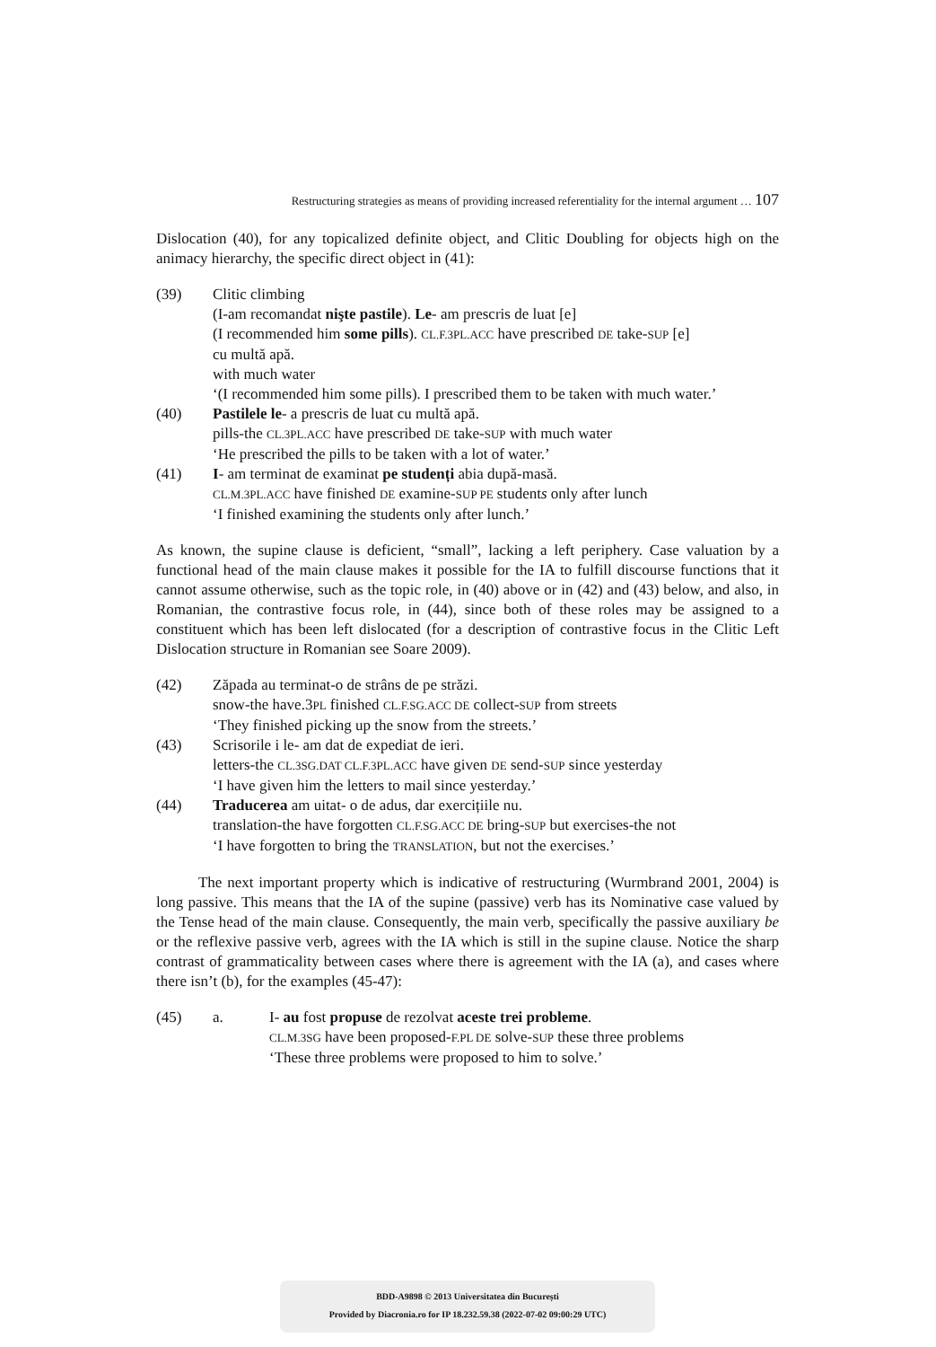Restructuring strategies as means of providing increased referentiality for the internal argument … 107
Dislocation (40), for any topicalized definite object, and Clitic Doubling for objects high on the animacy hierarchy, the specific direct object in (41):
(39) Clitic climbing
(I-am recomandat nişte pastile). Le- am prescris de luat [e]
(I recommended him some pills). CL.F.3PL.ACC have prescribed DE take-SUP [e]
cu multă apă.
with much water
‘(I recommended him some pills). I prescribed them to be taken with much water.’
(40) Pastilele le- a prescris de luat cu multă apă.
pills-the CL.3PL.ACC have prescribed DE take-SUP with much water
‘He prescribed the pills to be taken with a lot of water.’
(41) I- am terminat de examinat pe studenți abia după-masă.
CL.M.3PL.ACC have finished DE examine-SUP PE students only after lunch
‘I finished examining the students only after lunch.’
As known, the supine clause is deficient, “small”, lacking a left periphery. Case valuation by a functional head of the main clause makes it possible for the IA to fulfill discourse functions that it cannot assume otherwise, such as the topic role, in (40) above or in (42) and (43) below, and also, in Romanian, the contrastive focus role, in (44), since both of these roles may be assigned to a constituent which has been left dislocated (for a description of contrastive focus in the Clitic Left Dislocation structure in Romanian see Soare 2009).
(42) Zăpada au terminat-o de strâns de pe străzi.
snow-the have.3PL finished CL.F.SG.ACC DE collect-SUP from streets
‘They finished picking up the snow from the streets.’
(43) Scrisorile i le- am dat de expediat de ieri.
letters-the CL.3SG.DAT CL.F.3PL.ACC have given DE send-SUP since yesterday
‘I have given him the letters to mail since yesterday.’
(44) Traducerea am uitat- o de adus, dar exercițiile nu.
translation-the have forgotten CL.F.SG.ACC DE bring-SUP but exercises-the not
‘I have forgotten to bring the TRANSLATION, but not the exercises.’
The next important property which is indicative of restructuring (Wurmbrand 2001, 2004) is long passive. This means that the IA of the supine (passive) verb has its Nominative case valued by the Tense head of the main clause. Consequently, the main verb, specifically the passive auxiliary be or the reflexive passive verb, agrees with the IA which is still in the supine clause. Notice the sharp contrast of grammaticality between cases where there is agreement with the IA (a), and cases where there isn’t (b), for the examples (45-47):
(45) a. I- au fost propuse de rezolvat aceste trei probleme.
CL.M.3SG have been proposed-F.PL DE solve-SUP these three problems
‘These three problems were proposed to him to solve.’
BDD-A9898 © 2013 Universitatea din București
Provided by Diacronia.ro for IP 18.232.59.38 (2022-07-02 09:00:29 UTC)